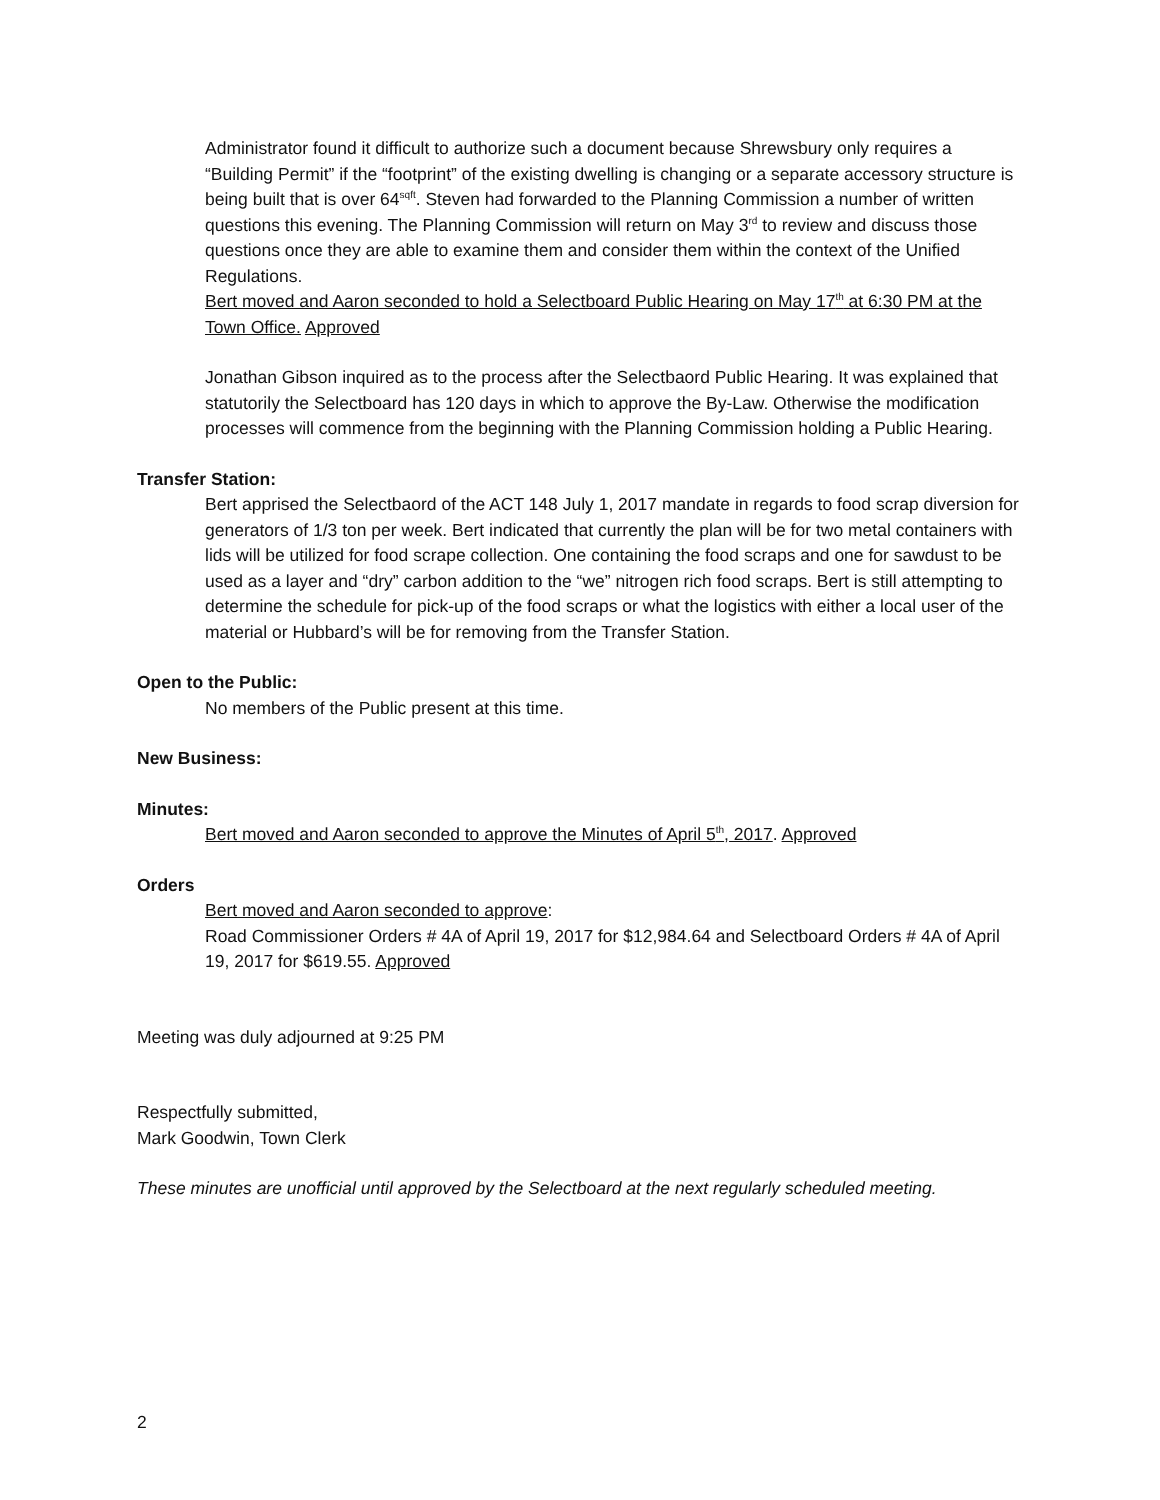Administrator found it difficult to authorize such a document because Shrewsbury only requires a “Building Permit” if the “footprint” of the existing dwelling is changing or a separate accessory structure is being built that is over 64<sup>sqft</sup>. Steven had forwarded to the Planning Commission a number of written questions this evening. The Planning Commission will return on May 3<sup>rd</sup> to review and discuss those questions once they are able to examine them and consider them within the context of the Unified Regulations.
Bert moved and Aaron seconded to hold a Selectboard Public Hearing on May 17<sup>th</sup> at 6:30 PM at the Town Office. Approved
Jonathan Gibson inquired as to the process after the Selectbaord Public Hearing. It was explained that statutorily the Selectboard has 120 days in which to approve the By-Law. Otherwise the modification processes will commence from the beginning with the Planning Commission holding a Public Hearing.
Transfer Station:
Bert apprised the Selectbaord of the ACT 148 July 1, 2017 mandate in regards to food scrap diversion for generators of 1/3 ton per week. Bert indicated that currently the plan will be for two metal containers with lids will be utilized for food scrape collection. One containing the food scraps and one for sawdust to be used as a layer and “dry” carbon addition to the “we” nitrogen rich food scraps. Bert is still attempting to determine the schedule for pick-up of the food scraps or what the logistics with either a local user of the material or Hubbard’s will be for removing from the Transfer Station.
Open to the Public:
No members of the Public present at this time.
New Business:
Minutes:
Bert moved and Aaron seconded to approve the Minutes of April 5<sup>th</sup>, 2017. Approved
Orders
Bert moved and Aaron seconded to approve:
Road Commissioner Orders # 4A of April 19, 2017 for $12,984.64 and Selectboard Orders # 4A of April 19, 2017 for $619.55. Approved
Meeting was duly adjourned at 9:25 PM
Respectfully submitted,
Mark Goodwin, Town Clerk
These minutes are unofficial until approved by the Selectboard at the next regularly scheduled meeting.
2